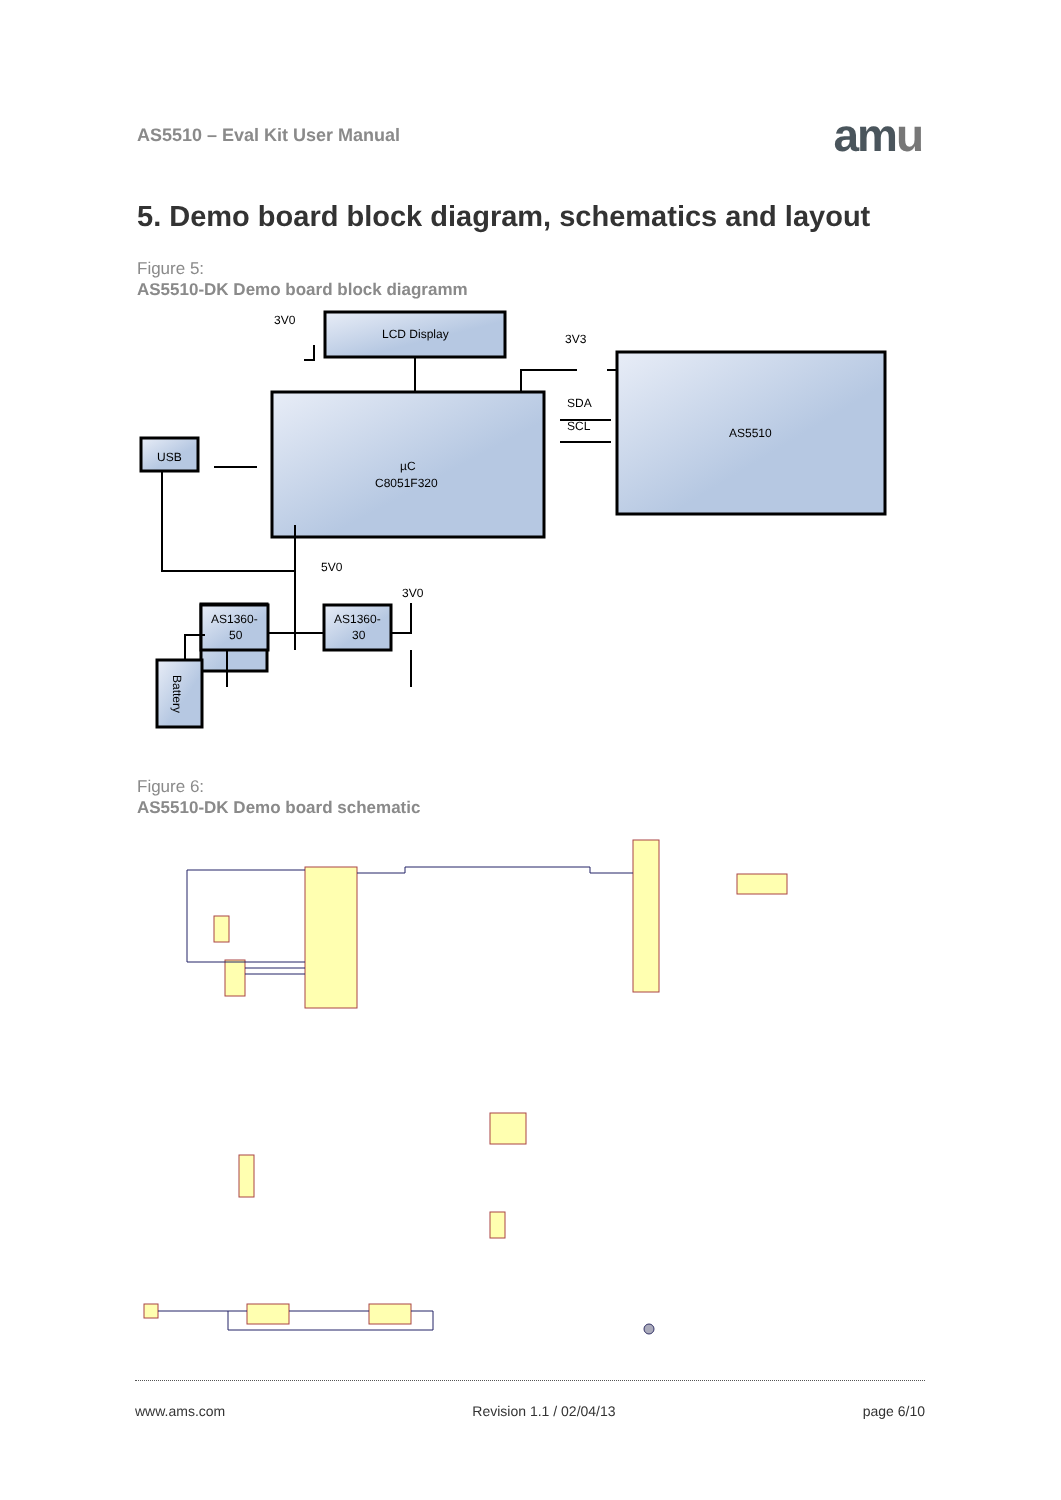AS5510 – Eval Kit User Manual amu
5. Demo board block diagram, schematics and layout
Figure 5:
AS5510-DK Demo board block diagramm
3V0
LCD Display
3V3
SDA
SCL
AS5510
USB
µC
C8051F320
5V0
3V0
AS1360-
50
AS1360-
30
Battery
Figure 6:
AS5510-DK Demo board schematic
www.ams.com Revision 1.1 / 02/04/13 page 6/10